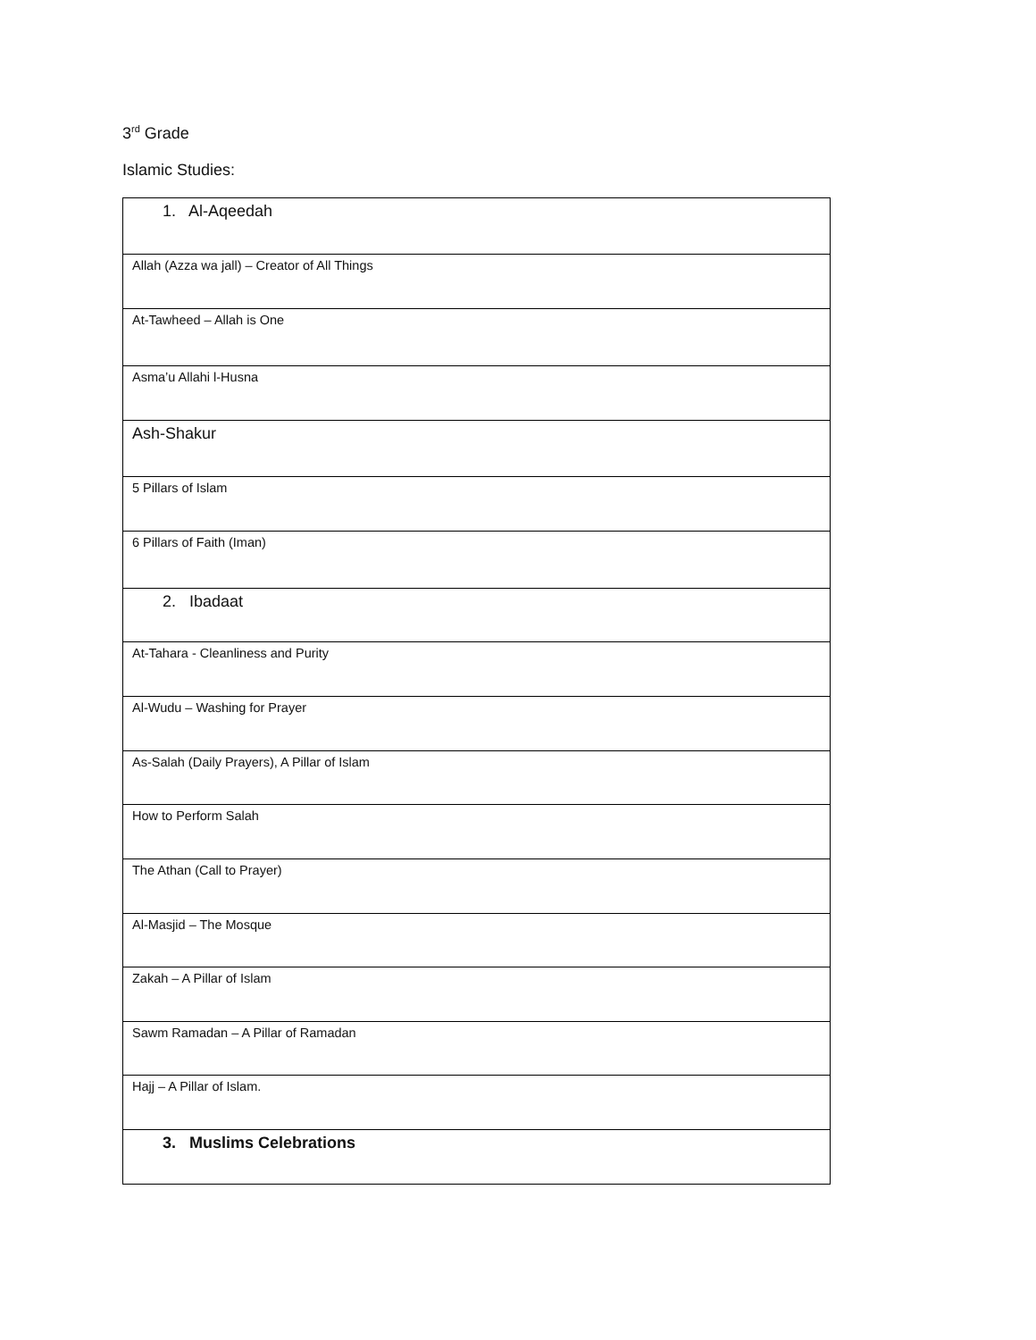3<sup>rd</sup> Grade
Islamic Studies:
| 1. Al-Aqeedah |
| Allah (Azza wa jall) – Creator of All Things |
| At-Tawheed – Allah is One |
| Asma’u Allahi l-Husna |
| Ash-Shakur |
| 5 Pillars of Islam |
| 6 Pillars of Faith (Iman) |
| 2. Ibadaat |
| At-Tahara - Cleanliness and Purity |
| Al-Wudu – Washing for Prayer |
| As-Salah (Daily Prayers), A Pillar of Islam |
| How to Perform Salah |
| The Athan (Call to Prayer) |
| Al-Masjid – The Mosque |
| Zakah – A Pillar of Islam |
| Sawm Ramadan – A Pillar of Ramadan |
| Hajj – A Pillar of Islam. |
| 3. Muslims Celebrations |